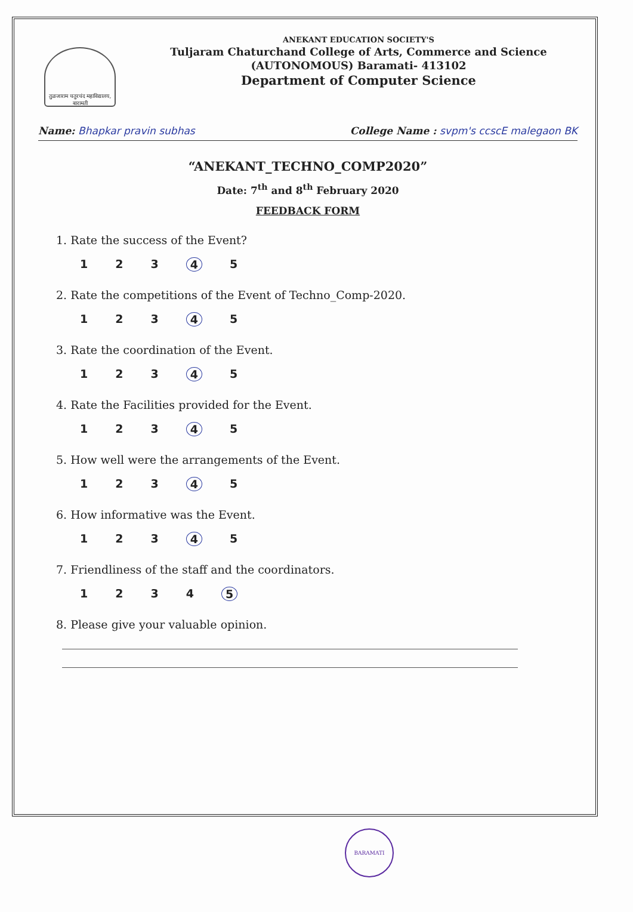तुळजाराम चतुरचंद महाविद्यालय, बारामती
ANEKANT EDUCATION SOCIETY'S
Tuljaram Chaturchand College of Arts, Commerce and Science
(AUTONOMOUS) Baramati- 413102
Department of Computer Science
Name: Bhapkar pravin subhas College Name : svpm's ccscE malegaon BK
“ANEKANT_TECHNO_COMP2020”
Date: 7<sup>th</sup> and 8<sup>th</sup> February 2020
FEEDBACK FORM
1. Rate the success of the Event?
123 4 5
2. Rate the competitions of the Event of Techno_Comp-2020.
123 4 5
3. Rate the coordination of the Event.
123 4 5
4. Rate the Facilities provided for the Event.
123 4 5
5. How well were the arrangements of the Event.
123 4 5
6. How informative was the Event.
123 4 5
7. Friendliness of the staff and the coordinators.
1234 5
8. Please give your valuable opinion.
BARAMATI